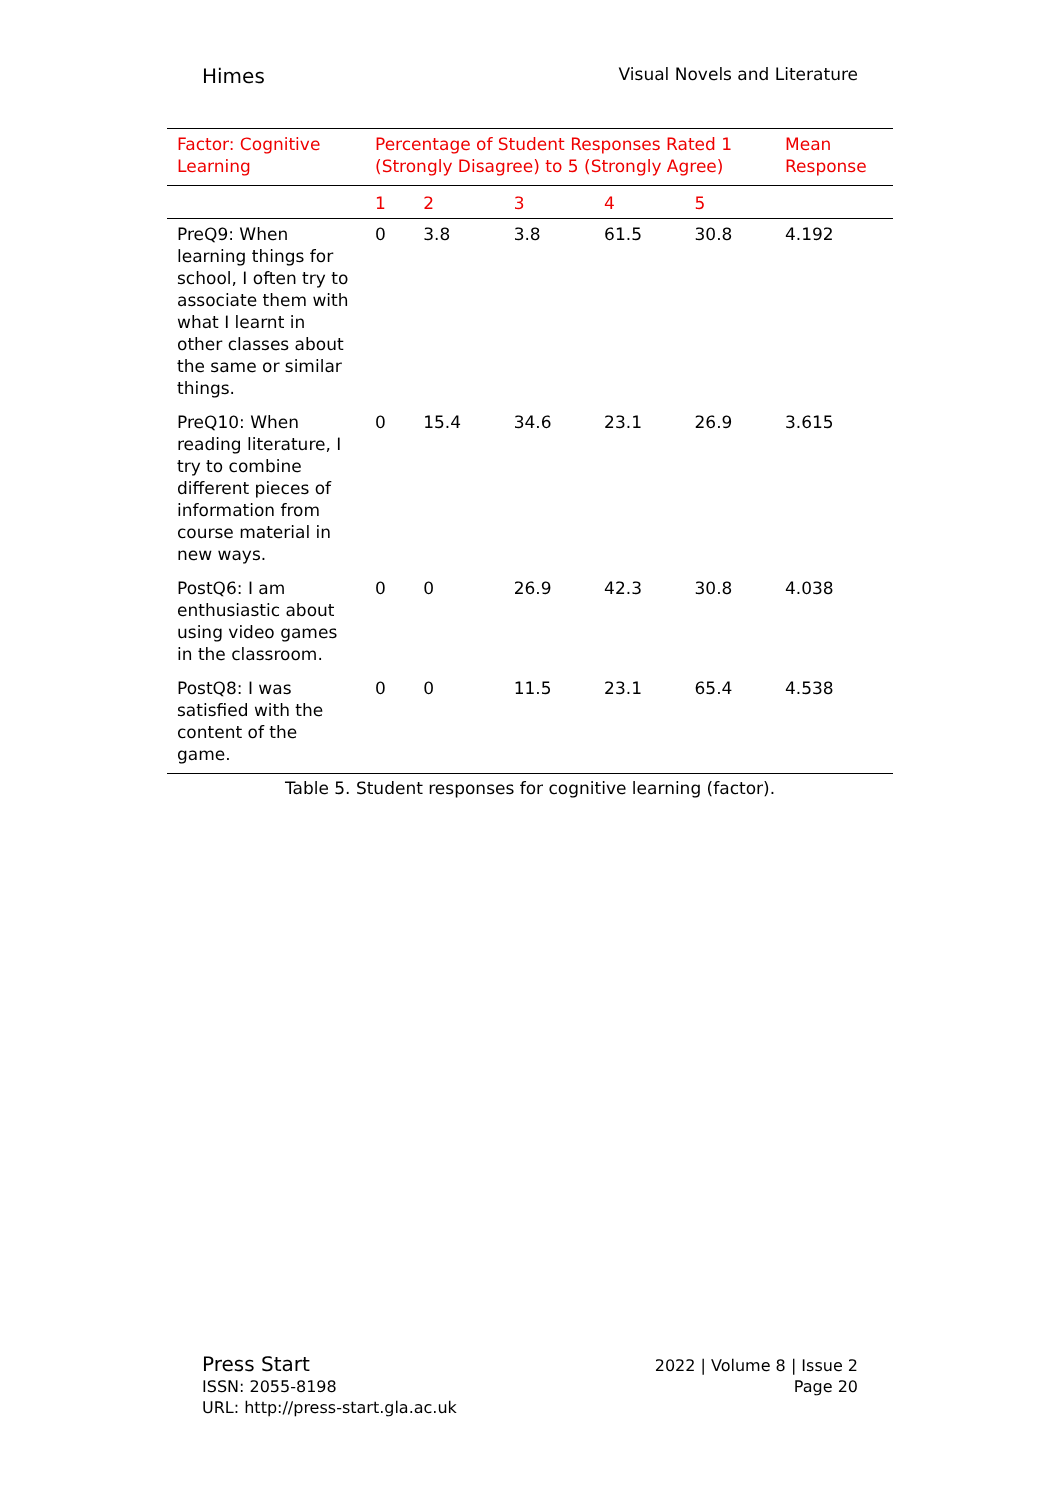Himes Visual Novels and Literature
Table 5. Student responses for cognitive learning (factor).
| Factor: Cognitive Learning | Percentage of Student Responses Rated 1 (Strongly Disagree) to 5 (Strongly Agree) | | | | | Mean Response |
| --- | --- | --- | --- | --- | --- | --- |
| | 1 | 2 | 3 | 4 | 5 | |
| PreQ9: When learning things for school, I often try to associate them with what I learnt in other classes about the same or similar things. | 0 | 3.8 | 3.8 | 61.5 | 30.8 | 4.192 |
| PreQ10: When reading literature, I try to combine different pieces of information from course material in new ways. | 0 | 15.4 | 34.6 | 23.1 | 26.9 | 3.615 |
| PostQ6: I am enthusiastic about using video games in the classroom. | 0 | 0 | 26.9 | 42.3 | 30.8 | 4.038 |
| PostQ8: I was satisfied with the content of the game. | 0 | 0 | 11.5 | 23.1 | 65.4 | 4.538 |
Press Start
ISSN: 2055-8198
URL: http://press-start.gla.ac.uk
2022 | Volume 8 | Issue 2
Page 20